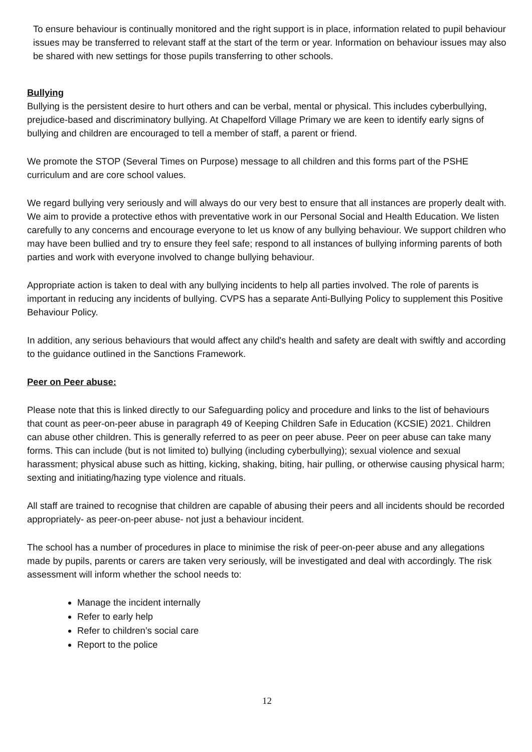To ensure behaviour is continually monitored and the right support is in place, information related to pupil behaviour issues may be transferred to relevant staff at the start of the term or year. Information on behaviour issues may also be shared with new settings for those pupils transferring to other schools.
Bullying
Bullying is the persistent desire to hurt others and can be verbal, mental or physical. This includes cyberbullying, prejudice-based and discriminatory bullying. At Chapelford Village Primary we are keen to identify early signs of bullying and children are encouraged to tell a member of staff, a parent or friend.
We promote the STOP (Several Times on Purpose) message to all children and this forms part of the PSHE curriculum and are core school values.
We regard bullying very seriously and will always do our very best to ensure that all instances are properly dealt with. We aim to provide a protective ethos with preventative work in our Personal Social and Health Education. We listen carefully to any concerns and encourage everyone to let us know of any bullying behaviour. We support children who may have been bullied and try to ensure they feel safe; respond to all instances of bullying informing parents of both parties and work with everyone involved to change bullying behaviour.
Appropriate action is taken to deal with any bullying incidents to help all parties involved. The role of parents is important in reducing any incidents of bullying. CVPS has a separate Anti-Bullying Policy to supplement this Positive Behaviour Policy.
In addition, any serious behaviours that would affect any child's health and safety are dealt with swiftly and according to the guidance outlined in the Sanctions Framework.
Peer on Peer abuse:
Please note that this is linked directly to our Safeguarding policy and procedure and links to the list of behaviours that count as peer-on-peer abuse in paragraph 49 of Keeping Children Safe in Education (KCSIE) 2021. Children can abuse other children. This is generally referred to as peer on peer abuse. Peer on peer abuse can take many forms. This can include (but is not limited to) bullying (including cyberbullying); sexual violence and sexual harassment; physical abuse such as hitting, kicking, shaking, biting, hair pulling, or otherwise causing physical harm; sexting and initiating/hazing type violence and rituals.
All staff are trained to recognise that children are capable of abusing their peers and all incidents should be recorded appropriately- as peer-on-peer abuse- not just a behaviour incident.
The school has a number of procedures in place to minimise the risk of peer-on-peer abuse and any allegations made by pupils, parents or carers are taken very seriously, will be investigated and deal with accordingly. The risk assessment will inform whether the school needs to:
Manage the incident internally
Refer to early help
Refer to children’s social care
Report to the police
12